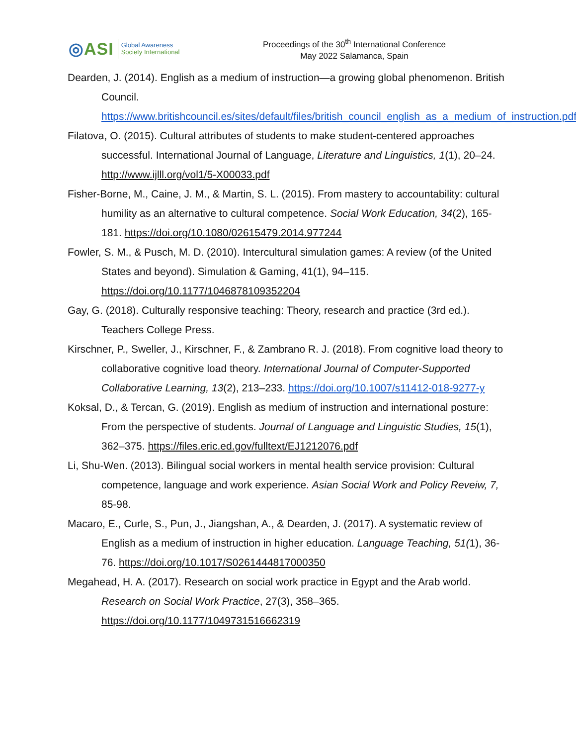◎ASI
Global Awareness
Society International
Proceedings of the 30<sup>th</sup> International Conference
May 2022 Salamanca, Spain
Dearden, J. (2014). English as a medium of instruction—a growing global phenomenon. British Council. https://www.britishcouncil.es/sites/default/files/british_council_english_as_a_medium_of_instruction.pdf
Filatova, O. (2015). Cultural attributes of students to make student-centered approaches successful. International Journal of Language, Literature and Linguistics, 1(1), 20–24. http://www.ijlll.org/vol1/5-X00033.pdf
Fisher-Borne, M., Caine, J. M., & Martin, S. L. (2015). From mastery to accountability: cultural humility as an alternative to cultural competence. Social Work Education, 34(2), 165-181. https://doi.org/10.1080/02615479.2014.977244
Fowler, S. M., & Pusch, M. D. (2010). Intercultural simulation games: A review (of the United States and beyond). Simulation & Gaming, 41(1), 94–115. https://doi.org/10.1177/1046878109352204
Gay, G. (2018). Culturally responsive teaching: Theory, research and practice (3rd ed.). Teachers College Press.
Kirschner, P., Sweller, J., Kirschner, F., & Zambrano R. J. (2018). From cognitive load theory to collaborative cognitive load theory. International Journal of Computer-Supported Collaborative Learning, 13(2), 213–233. https://doi.org/10.1007/s11412-018-9277-y
Koksal, D., & Tercan, G. (2019). English as medium of instruction and international posture: From the perspective of students. Journal of Language and Linguistic Studies, 15(1), 362–375. https://files.eric.ed.gov/fulltext/EJ1212076.pdf
Li, Shu-Wen. (2013). Bilingual social workers in mental health service provision: Cultural competence, language and work experience. Asian Social Work and Policy Reveiw, 7, 85-98.
Macaro, E., Curle, S., Pun, J., Jiangshan, A., & Dearden, J. (2017). A systematic review of English as a medium of instruction in higher education. Language Teaching, 51(1), 36-76. https://doi.org/10.1017/S0261444817000350
Megahead, H. A. (2017). Research on social work practice in Egypt and the Arab world. Research on Social Work Practice, 27(3), 358–365. https://doi.org/10.1177/1049731516662319